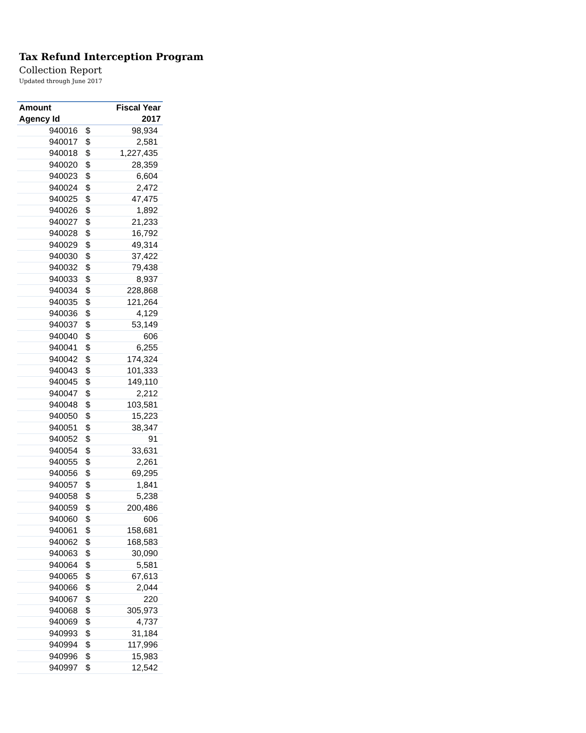Tax Refund Interception Program
Collection Report
Updated through June 2017
| Amount | | Fiscal Year |
| --- | --- | --- |
| Agency Id | | 2017 |
| 940016 | $ | 98,934 |
| 940017 | $ | 2,581 |
| 940018 | $ | 1,227,435 |
| 940020 | $ | 28,359 |
| 940023 | $ | 6,604 |
| 940024 | $ | 2,472 |
| 940025 | $ | 47,475 |
| 940026 | $ | 1,892 |
| 940027 | $ | 21,233 |
| 940028 | $ | 16,792 |
| 940029 | $ | 49,314 |
| 940030 | $ | 37,422 |
| 940032 | $ | 79,438 |
| 940033 | $ | 8,937 |
| 940034 | $ | 228,868 |
| 940035 | $ | 121,264 |
| 940036 | $ | 4,129 |
| 940037 | $ | 53,149 |
| 940040 | $ | 606 |
| 940041 | $ | 6,255 |
| 940042 | $ | 174,324 |
| 940043 | $ | 101,333 |
| 940045 | $ | 149,110 |
| 940047 | $ | 2,212 |
| 940048 | $ | 103,581 |
| 940050 | $ | 15,223 |
| 940051 | $ | 38,347 |
| 940052 | $ | 91 |
| 940054 | $ | 33,631 |
| 940055 | $ | 2,261 |
| 940056 | $ | 69,295 |
| 940057 | $ | 1,841 |
| 940058 | $ | 5,238 |
| 940059 | $ | 200,486 |
| 940060 | $ | 606 |
| 940061 | $ | 158,681 |
| 940062 | $ | 168,583 |
| 940063 | $ | 30,090 |
| 940064 | $ | 5,581 |
| 940065 | $ | 67,613 |
| 940066 | $ | 2,044 |
| 940067 | $ | 220 |
| 940068 | $ | 305,973 |
| 940069 | $ | 4,737 |
| 940993 | $ | 31,184 |
| 940994 | $ | 117,996 |
| 940996 | $ | 15,983 |
| 940997 | $ | 12,542 |